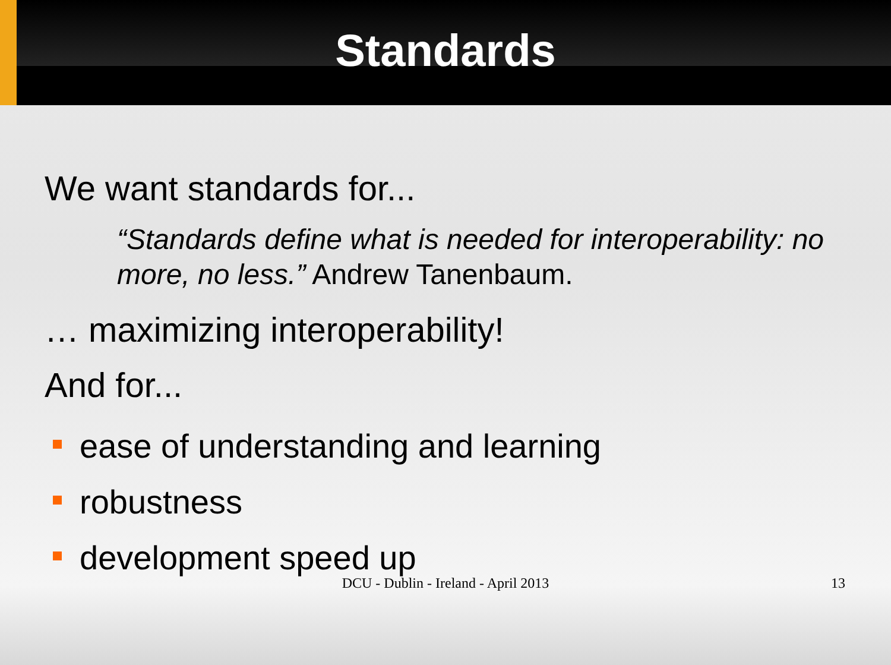Standards
We want standards for...
“Standards define what is needed for interoperability: no more, no less.” Andrew Tanenbaum.
… maximizing interoperability!
And for...
ease of understanding and learning
robustness
development speed up
DCU - Dublin - Ireland - April 2013
13